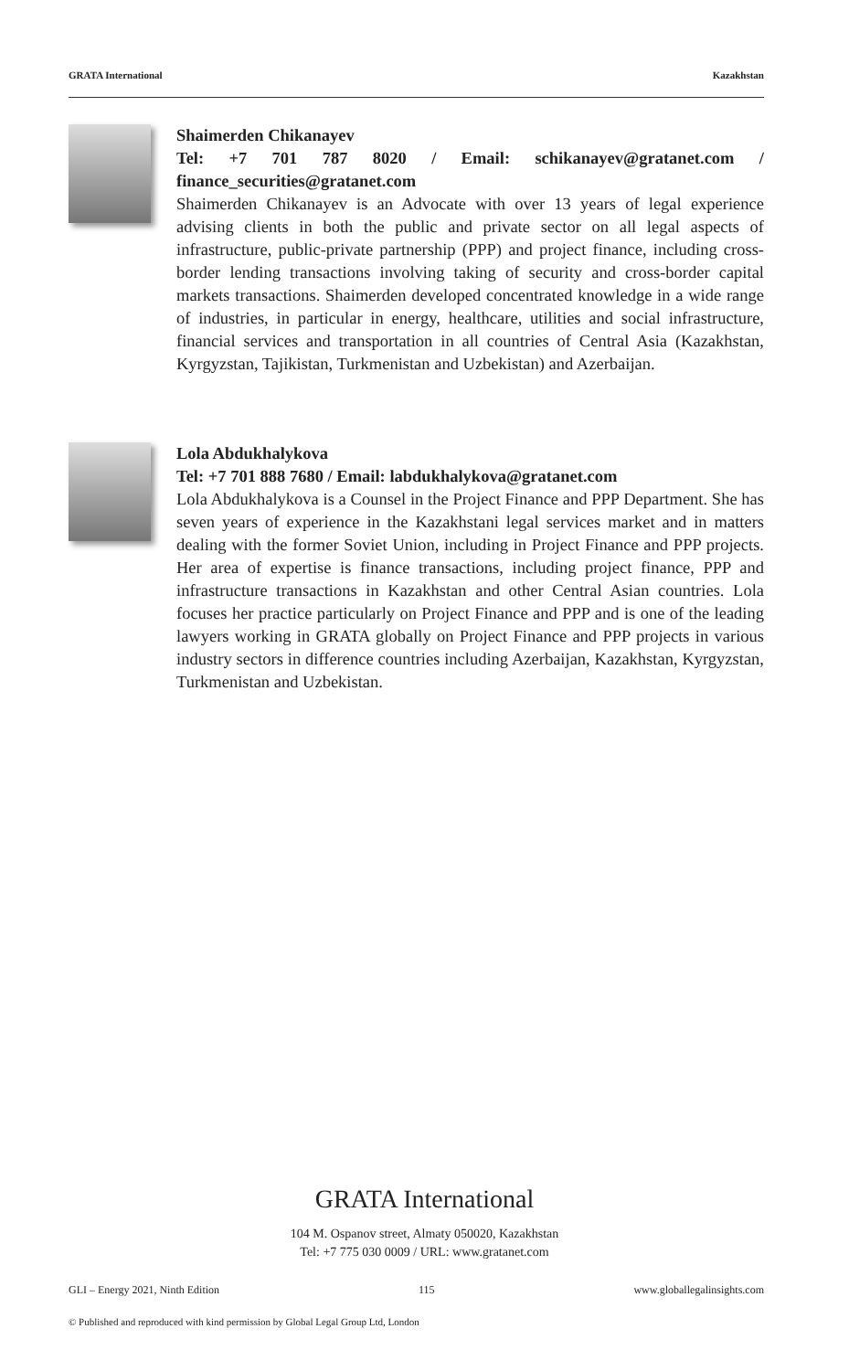GRATA International Kazakhstan
Shaimerden Chikanayev
Tel: +7 701 787 8020 / Email: schikanayev@gratanet.com / finance_securities@gratanet.com
Shaimerden Chikanayev is an Advocate with over 13 years of legal experience advising clients in both the public and private sector on all legal aspects of infrastructure, public-private partnership (PPP) and project finance, including cross-border lending transactions involving taking of security and cross-border capital markets transactions. Shaimerden developed concentrated knowledge in a wide range of industries, in particular in energy, healthcare, utilities and social infrastructure, financial services and transportation in all countries of Central Asia (Kazakhstan, Kyrgyzstan, Tajikistan, Turkmenistan and Uzbekistan) and Azerbaijan.
Lola Abdukhalykova
Tel: +7 701 888 7680 / Email: labdukhalykova@gratanet.com
Lola Abdukhalykova is a Counsel in the Project Finance and PPP Department. She has seven years of experience in the Kazakhstani legal services market and in matters dealing with the former Soviet Union, including in Project Finance and PPP projects. Her area of expertise is finance transactions, including project finance, PPP and infrastructure transactions in Kazakhstan and other Central Asian countries. Lola focuses her practice particularly on Project Finance and PPP and is one of the leading lawyers working in GRATA globally on Project Finance and PPP projects in various industry sectors in difference countries including Azerbaijan, Kazakhstan, Kyrgyzstan, Turkmenistan and Uzbekistan.
GRATA International
104 M. Ospanov street, Almaty 050020, Kazakhstan
Tel: +7 775 030 0009 / URL: www.gratanet.com
GLI – Energy 2021, Ninth Edition 115 www.globallegalinsights.com
© Published and reproduced with kind permission by Global Legal Group Ltd, London